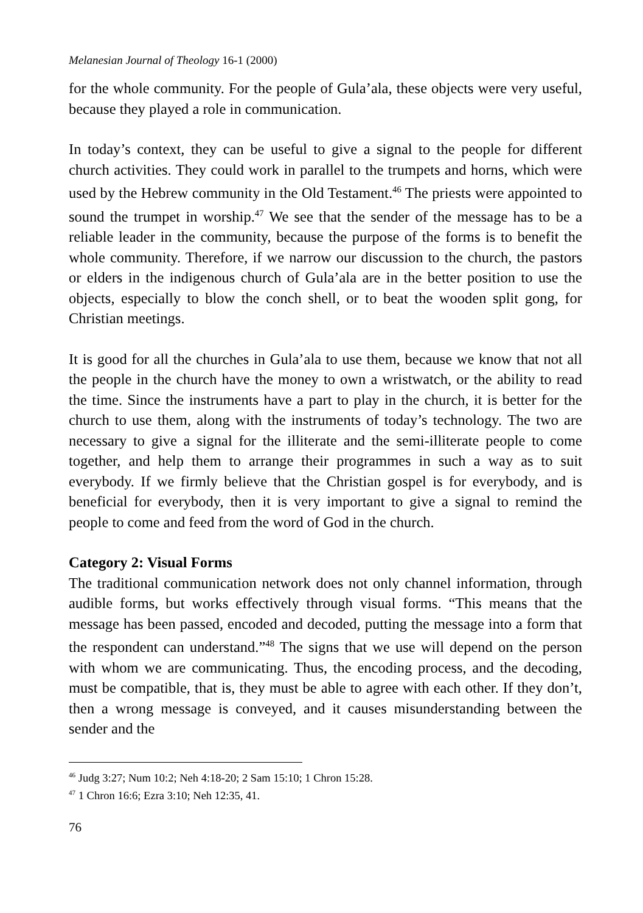Melanesian Journal of Theology 16-1 (2000)
for the whole community. For the people of Gula’ala, these objects were very useful, because they played a role in communication.
In today’s context, they can be useful to give a signal to the people for different church activities. They could work in parallel to the trumpets and horns, which were used by the Hebrew community in the Old Testament.<sup>46</sup> The priests were appointed to sound the trumpet in worship.<sup>47</sup> We see that the sender of the message has to be a reliable leader in the community, because the purpose of the forms is to benefit the whole community. Therefore, if we narrow our discussion to the church, the pastors or elders in the indigenous church of Gula’ala are in the better position to use the objects, especially to blow the conch shell, or to beat the wooden split gong, for Christian meetings.
It is good for all the churches in Gula’ala to use them, because we know that not all the people in the church have the money to own a wristwatch, or the ability to read the time. Since the instruments have a part to play in the church, it is better for the church to use them, along with the instruments of today’s technology. The two are necessary to give a signal for the illiterate and the semi-illiterate people to come together, and help them to arrange their programmes in such a way as to suit everybody. If we firmly believe that the Christian gospel is for everybody, and is beneficial for everybody, then it is very important to give a signal to remind the people to come and feed from the word of God in the church.
Category 2: Visual Forms
The traditional communication network does not only channel information, through audible forms, but works effectively through visual forms. “This means that the message has been passed, encoded and decoded, putting the message into a form that the respondent can understand.”<sup>48</sup> The signs that we use will depend on the person with whom we are communicating. Thus, the encoding process, and the decoding, must be compatible, that is, they must be able to agree with each other. If they don’t, then a wrong message is conveyed, and it causes misunderstanding between the sender and the
<sup>46</sup> Judg 3:27; Num 10:2; Neh 4:18-20; 2 Sam 15:10; 1 Chron 15:28.
<sup>47</sup> 1 Chron 16:6; Ezra 3:10; Neh 12:35, 41.
76